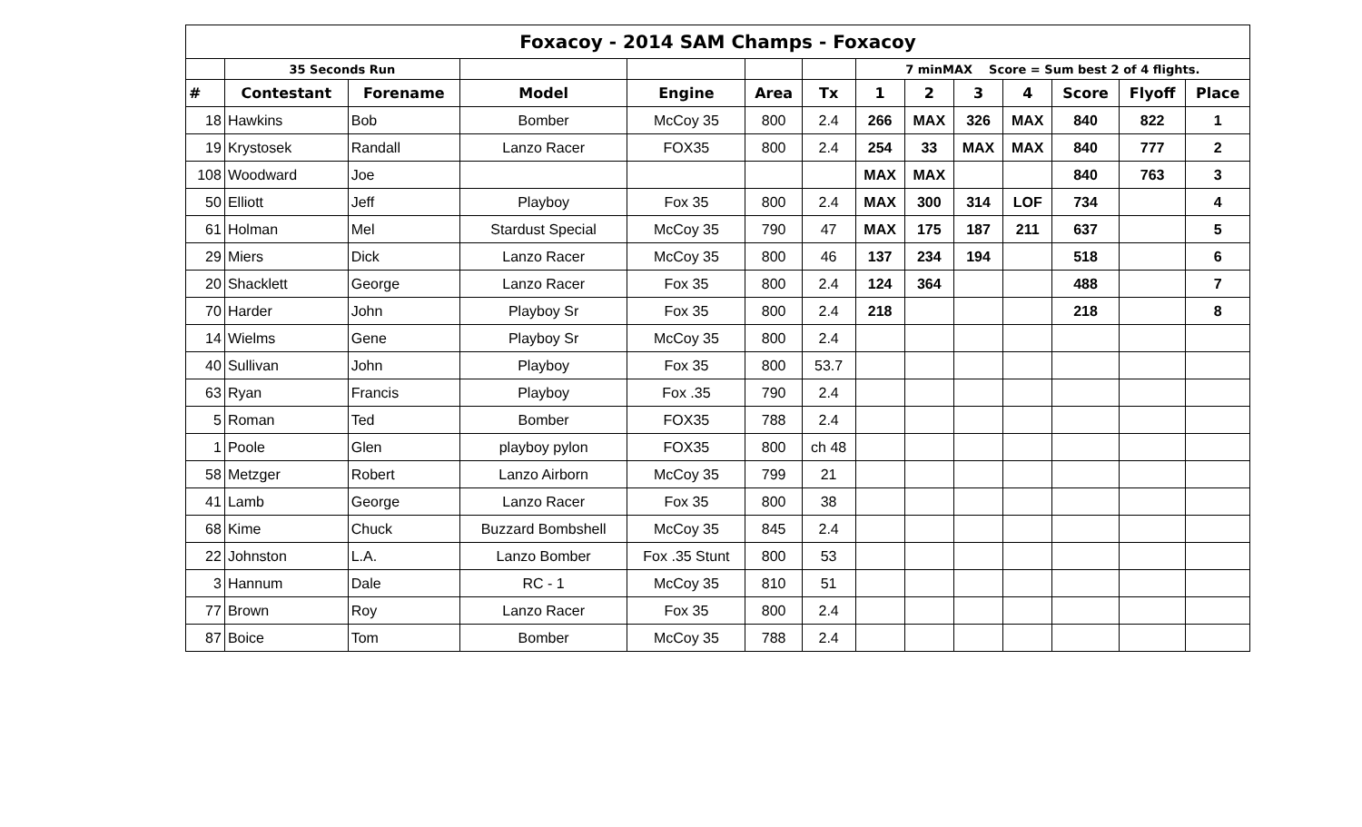| Foxacoy - 2014 SAM Champs - Foxacoy | | | | | | | | | | | | | |
| --- | --- | --- | --- | --- | --- | --- | --- | --- | --- | --- | --- | --- | --- |
| | 35 Seconds Run | | | | | | 7 minMAX Score = Sum best 2 of 4 flights. | | | | | | |
| # | Contestant | Forename | Model | Engine | Area | Tx | 1 | 2 | 3 | 4 | Score | Flyoff | Place |
| 18 | Hawkins | Bob | Bomber | McCoy 35 | 800 | 2.4 | 266 | MAX | 326 | MAX | 840 | 822 | 1 |
| 19 | Krystosek | Randall | Lanzo Racer | FOX35 | 800 | 2.4 | 254 | 33 | MAX | MAX | 840 | 777 | 2 |
| 108 | Woodward | Joe | | | | | MAX | MAX | | | 840 | 763 | 3 |
| 50 | Elliott | Jeff | Playboy | Fox 35 | 800 | 2.4 | MAX | 300 | 314 | LOF | 734 | | 4 |
| 61 | Holman | Mel | Stardust Special | McCoy 35 | 790 | 47 | MAX | 175 | 187 | 211 | 637 | | 5 |
| 29 | Miers | Dick | Lanzo Racer | McCoy 35 | 800 | 46 | 137 | 234 | 194 | | 518 | | 6 |
| 20 | Shacklett | George | Lanzo Racer | Fox 35 | 800 | 2.4 | 124 | 364 | | | 488 | | 7 |
| 70 | Harder | John | Playboy Sr | Fox 35 | 800 | 2.4 | 218 | | | | 218 | | 8 |
| 14 | Wielms | Gene | Playboy Sr | McCoy 35 | 800 | 2.4 | | | | | | | |
| 40 | Sullivan | John | Playboy | Fox 35 | 800 | 53.7 | | | | | | | |
| 63 | Ryan | Francis | Playboy | Fox .35 | 790 | 2.4 | | | | | | | |
| 5 | Roman | Ted | Bomber | FOX35 | 788 | 2.4 | | | | | | | |
| 1 | Poole | Glen | playboy pylon | FOX35 | 800 | ch 48 | | | | | | | |
| 58 | Metzger | Robert | Lanzo Airborn | McCoy 35 | 799 | 21 | | | | | | | |
| 41 | Lamb | George | Lanzo Racer | Fox 35 | 800 | 38 | | | | | | | |
| 68 | Kime | Chuck | Buzzard Bombshell | McCoy 35 | 845 | 2.4 | | | | | | | |
| 22 | Johnston | L.A. | Lanzo Bomber | Fox .35 Stunt | 800 | 53 | | | | | | | |
| 3 | Hannum | Dale | RC - 1 | McCoy 35 | 810 | 51 | | | | | | | |
| 77 | Brown | Roy | Lanzo Racer | Fox 35 | 800 | 2.4 | | | | | | | |
| 87 | Boice | Tom | Bomber | McCoy 35 | 788 | 2.4 | | | | | | | |